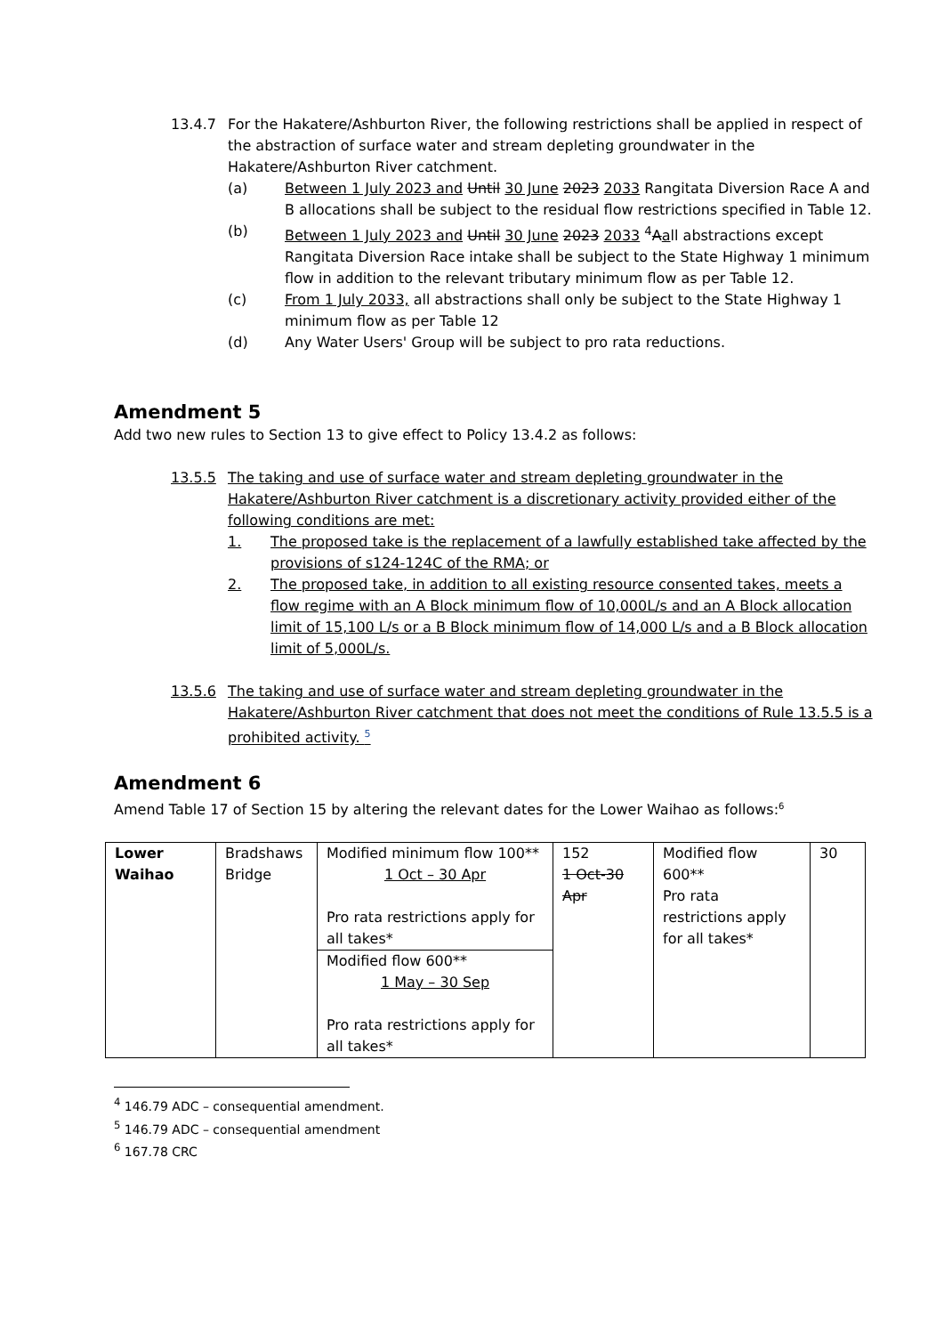13.4.7 For the Hakatere/Ashburton River, the following restrictions shall be applied in respect of the abstraction of surface water and stream depleting groundwater in the Hakatere/Ashburton River catchment.
(a) Between 1 July 2023 and Until 30 June 2023 2033 Rangitata Diversion Race A and B allocations shall be subject to the residual flow restrictions specified in Table 12.
(b) Between 1 July 2023 and Until 30 June 2023 2033 <sup>4</sup>Aall abstractions except Rangitata Diversion Race intake shall be subject to the State Highway 1 minimum flow in addition to the relevant tributary minimum flow as per Table 12.
(c) From 1 July 2033, all abstractions shall only be subject to the State Highway 1 minimum flow as per Table 12
(d) Any Water Users' Group will be subject to pro rata reductions.
Amendment 5
Add two new rules to Section 13 to give effect to Policy 13.4.2 as follows:
13.5.5 The taking and use of surface water and stream depleting groundwater in the Hakatere/Ashburton River catchment is a discretionary activity provided either of the following conditions are met:
1. The proposed take is the replacement of a lawfully established take affected by the provisions of s124-124C of the RMA; or
2. The proposed take, in addition to all existing resource consented takes, meets a flow regime with an A Block minimum flow of 10,000L/s and an A Block allocation limit of 15,100 L/s or a B Block minimum flow of 14,000 L/s and a B Block allocation limit of 5,000L/s.
13.5.6 The taking and use of surface water and stream depleting groundwater in the Hakatere/Ashburton River catchment that does not meet the conditions of Rule 13.5.5 is a prohibited activity. <sup>5</sup>
Amendment 6
Amend Table 17 of Section 15 by altering the relevant dates for the Lower Waihao as follows:<sup>6</sup>
| Lower Waihao | Bradshaws Bridge | Modified minimum flow 100** 1 Oct – 30 Apr Pro rata restrictions apply for all takes* | 152 1 Oct-30 Apr | Modified flow 600** Pro rata restrictions apply for all takes* | 30 |
| | | Modified flow 600** 1 May – 30 Sep Pro rata restrictions apply for all takes* | | | |
<sup>4</sup> 146.79 ADC – consequential amendment.
<sup>5</sup> 146.79 ADC – consequential amendment
<sup>6</sup> 167.78 CRC